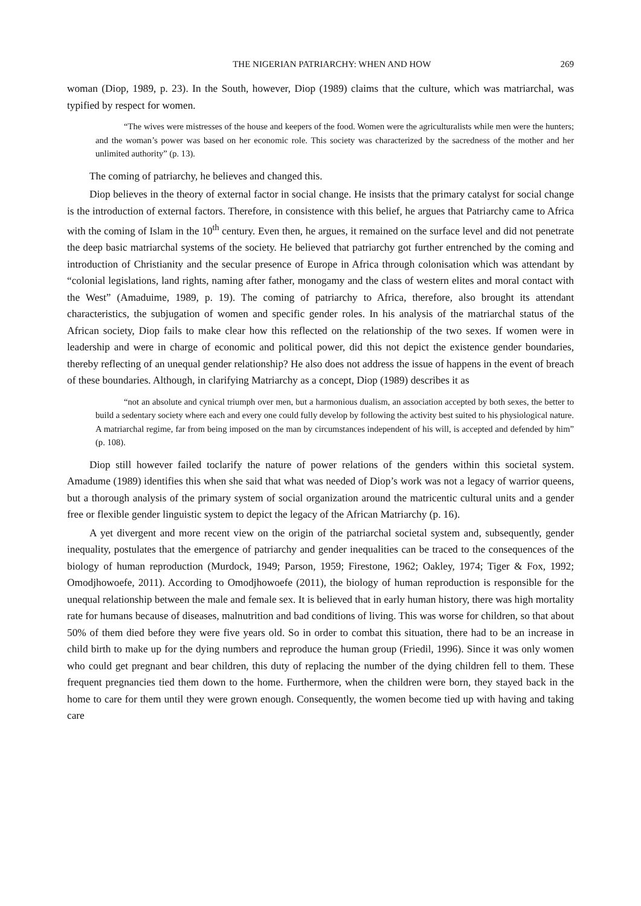THE NIGERIAN PATRIARCHY: WHEN AND HOW 269
woman (Diop, 1989, p. 23). In the South, however, Diop (1989) claims that the culture, which was matriarchal, was typified by respect for women.
“The wives were mistresses of the house and keepers of the food. Women were the agriculturalists while men were the hunters; and the woman’s power was based on her economic role. This society was characterized by the sacredness of the mother and her unlimited authority” (p. 13).
The coming of patriarchy, he believes and changed this.
Diop believes in the theory of external factor in social change. He insists that the primary catalyst for social change is the introduction of external factors. Therefore, in consistence with this belief, he argues that Patriarchy came to Africa with the coming of Islam in the 10<sup>th</sup> century. Even then, he argues, it remained on the surface level and did not penetrate the deep basic matriarchal systems of the society. He believed that patriarchy got further entrenched by the coming and introduction of Christianity and the secular presence of Europe in Africa through colonisation which was attendant by “colonial legislations, land rights, naming after father, monogamy and the class of western elites and moral contact with the West” (Amaduime, 1989, p. 19). The coming of patriarchy to Africa, therefore, also brought its attendant characteristics, the subjugation of women and specific gender roles. In his analysis of the matriarchal status of the African society, Diop fails to make clear how this reflected on the relationship of the two sexes. If women were in leadership and were in charge of economic and political power, did this not depict the existence gender boundaries, thereby reflecting of an unequal gender relationship? He also does not address the issue of happens in the event of breach of these boundaries. Although, in clarifying Matriarchy as a concept, Diop (1989) describes it as
“not an absolute and cynical triumph over men, but a harmonious dualism, an association accepted by both sexes, the better to build a sedentary society where each and every one could fully develop by following the activity best suited to his physiological nature. A matriarchal regime, far from being imposed on the man by circumstances independent of his will, is accepted and defended by him” (p. 108).
Diop still however failed toclarify the nature of power relations of the genders within this societal system. Amadume (1989) identifies this when she said that what was needed of Diop’s work was not a legacy of warrior queens, but a thorough analysis of the primary system of social organization around the matricentic cultural units and a gender free or flexible gender linguistic system to depict the legacy of the African Matriarchy (p. 16).
A yet divergent and more recent view on the origin of the patriarchal societal system and, subsequently, gender inequality, postulates that the emergence of patriarchy and gender inequalities can be traced to the consequences of the biology of human reproduction (Murdock, 1949; Parson, 1959; Firestone, 1962; Oakley, 1974; Tiger & Fox, 1992; Omodjhowoefe, 2011). According to Omodjhowoefe (2011), the biology of human reproduction is responsible for the unequal relationship between the male and female sex. It is believed that in early human history, there was high mortality rate for humans because of diseases, malnutrition and bad conditions of living. This was worse for children, so that about 50% of them died before they were five years old. So in order to combat this situation, there had to be an increase in child birth to make up for the dying numbers and reproduce the human group (Friedil, 1996). Since it was only women who could get pregnant and bear children, this duty of replacing the number of the dying children fell to them. These frequent pregnancies tied them down to the home. Furthermore, when the children were born, they stayed back in the home to care for them until they were grown enough. Consequently, the women become tied up with having and taking care